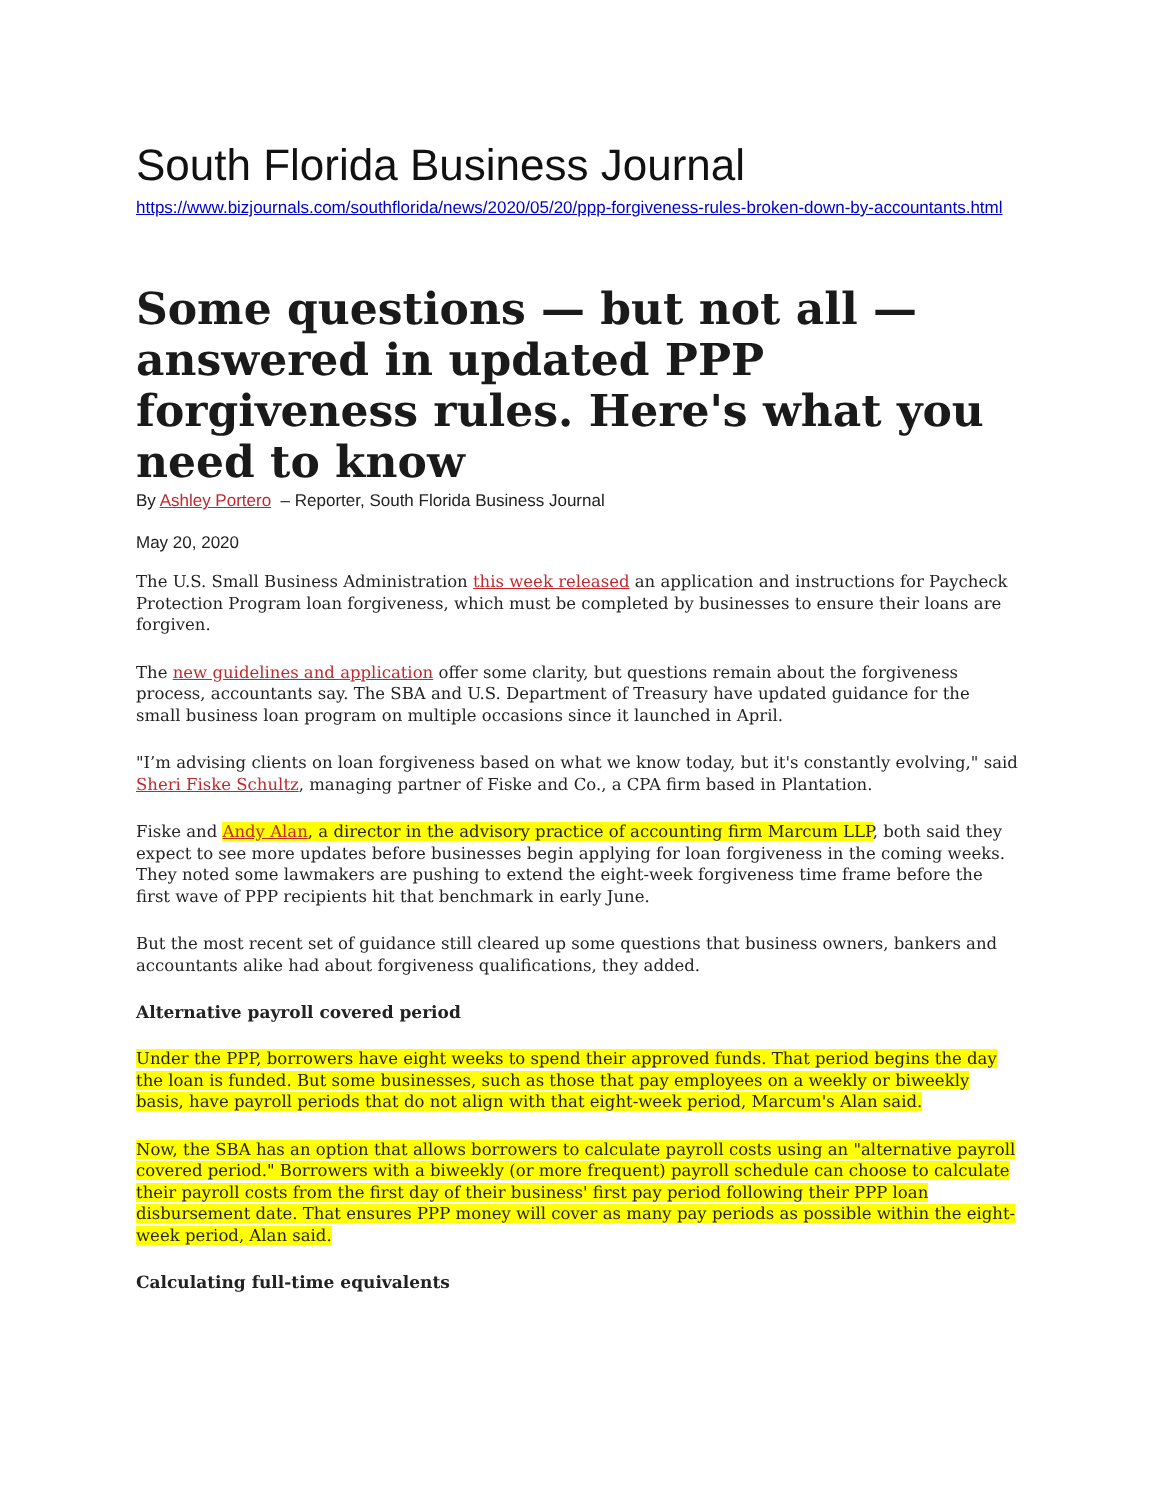South Florida Business Journal
https://www.bizjournals.com/southflorida/news/2020/05/20/ppp-forgiveness-rules-broken-down-by-accountants.html
Some questions — but not all — answered in updated PPP forgiveness rules. Here's what you need to know
By Ashley Portero – Reporter, South Florida Business Journal
May 20, 2020
The U.S. Small Business Administration this week released an application and instructions for Paycheck Protection Program loan forgiveness, which must be completed by businesses to ensure their loans are forgiven.
The new guidelines and application offer some clarity, but questions remain about the forgiveness process, accountants say. The SBA and U.S. Department of Treasury have updated guidance for the small business loan program on multiple occasions since it launched in April.
"I’m advising clients on loan forgiveness based on what we know today, but it's constantly evolving," said Sheri Fiske Schultz, managing partner of Fiske and Co., a CPA firm based in Plantation.
Fiske and Andy Alan, a director in the advisory practice of accounting firm Marcum LLP, both said they expect to see more updates before businesses begin applying for loan forgiveness in the coming weeks. They noted some lawmakers are pushing to extend the eight-week forgiveness time frame before the first wave of PPP recipients hit that benchmark in early June.
But the most recent set of guidance still cleared up some questions that business owners, bankers and accountants alike had about forgiveness qualifications, they added.
Alternative payroll covered period
Under the PPP, borrowers have eight weeks to spend their approved funds. That period begins the day the loan is funded. But some businesses, such as those that pay employees on a weekly or biweekly basis, have payroll periods that do not align with that eight-week period, Marcum's Alan said.
Now, the SBA has an option that allows borrowers to calculate payroll costs using an "alternative payroll covered period." Borrowers with a biweekly (or more frequent) payroll schedule can choose to calculate their payroll costs from the first day of their business' first pay period following their PPP loan disbursement date. That ensures PPP money will cover as many pay periods as possible within the eight-week period, Alan said.
Calculating full-time equivalents